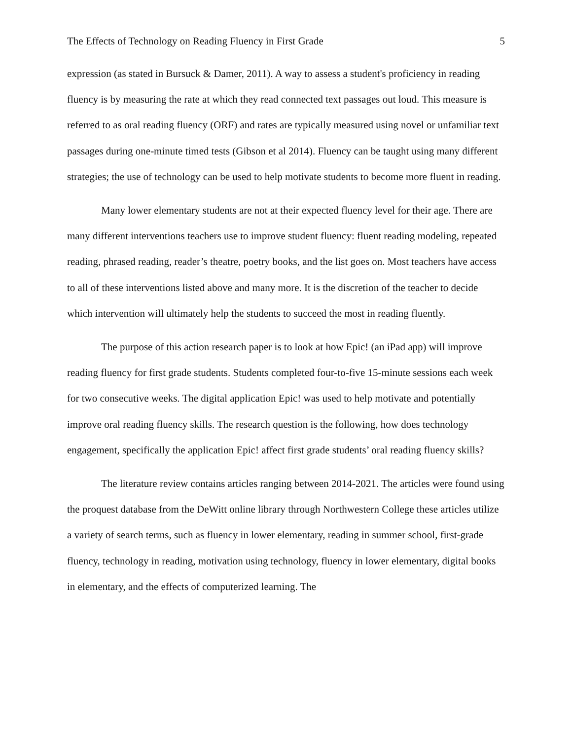The Effects of Technology on Reading Fluency in First Grade 5
expression (as stated in Bursuck & Damer, 2011). A way to assess a student's proficiency in reading fluency is by measuring the rate at which they read connected text passages out loud. This measure is referred to as oral reading fluency (ORF) and rates are typically measured using novel or unfamiliar text passages during one-minute timed tests (Gibson et al 2014). Fluency can be taught using many different strategies; the use of technology can be used to help motivate students to become more fluent in reading.
Many lower elementary students are not at their expected fluency level for their age. There are many different interventions teachers use to improve student fluency: fluent reading modeling, repeated reading, phrased reading, reader’s theatre, poetry books, and the list goes on. Most teachers have access to all of these interventions listed above and many more. It is the discretion of the teacher to decide which intervention will ultimately help the students to succeed the most in reading fluently.
The purpose of this action research paper is to look at how Epic! (an iPad app) will improve reading fluency for first grade students. Students completed four-to-five 15-minute sessions each week for two consecutive weeks. The digital application Epic! was used to help motivate and potentially improve oral reading fluency skills. The research question is the following, how does technology engagement, specifically the application Epic! affect first grade students’ oral reading fluency skills?
The literature review contains articles ranging between 2014-2021. The articles were found using the proquest database from the DeWitt online library through Northwestern College these articles utilize a variety of search terms, such as fluency in lower elementary, reading in summer school, first-grade fluency, technology in reading, motivation using technology, fluency in lower elementary, digital books in elementary, and the effects of computerized learning. The